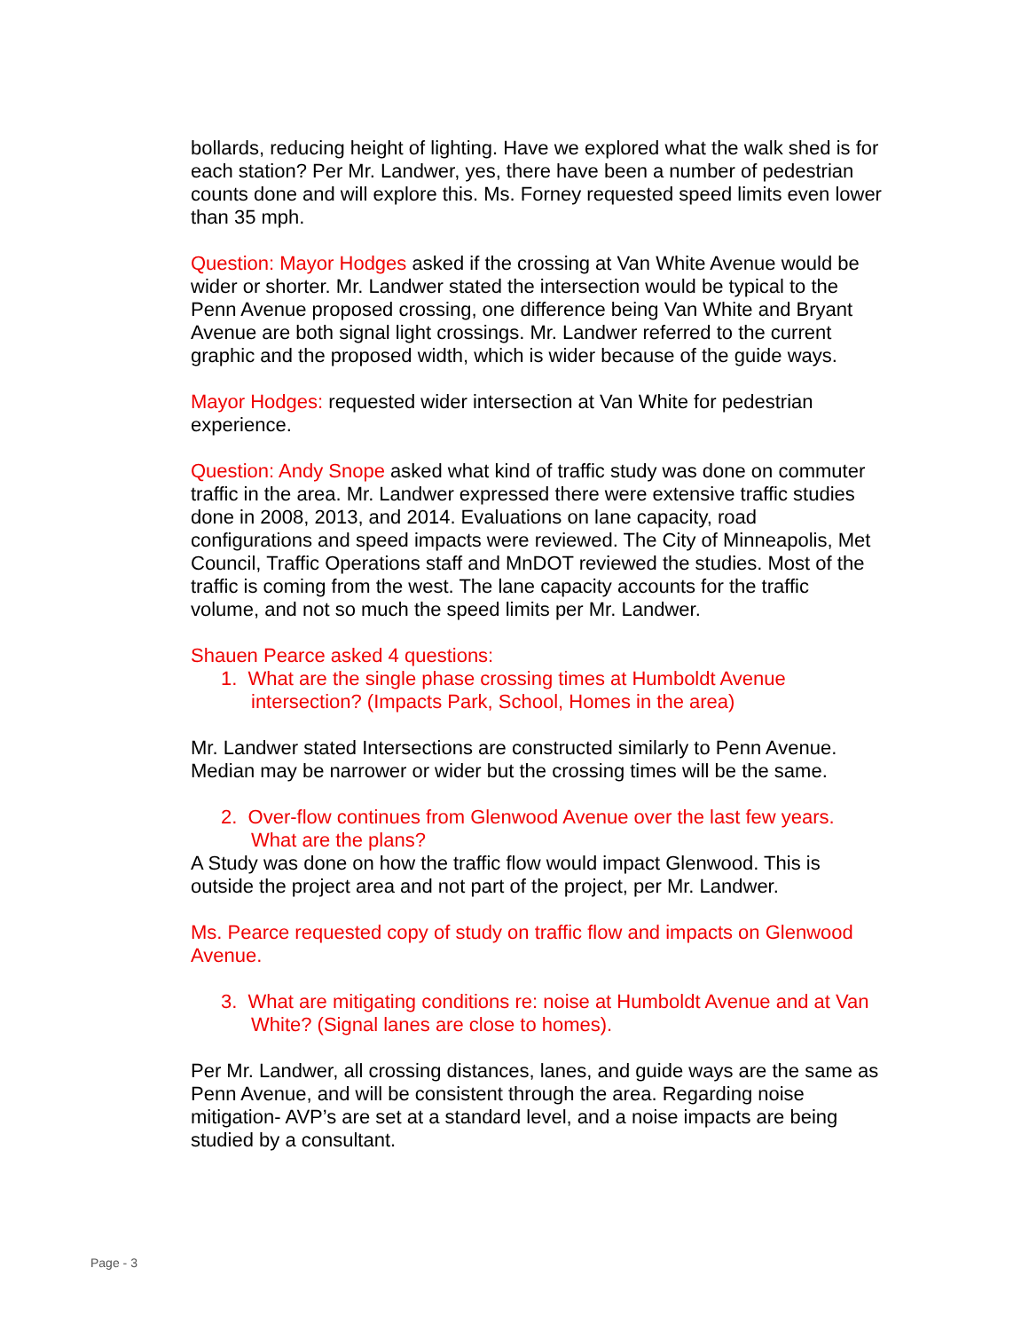bollards, reducing height of lighting. Have we explored what the walk shed is for each station? Per Mr. Landwer, yes, there have been a number of pedestrian counts done and will explore this. Ms. Forney requested speed limits even lower than 35 mph.
Question: Mayor Hodges asked if the crossing at Van White Avenue would be wider or shorter. Mr. Landwer stated the intersection would be typical to the Penn Avenue proposed crossing, one difference being Van White and Bryant Avenue are both signal light crossings. Mr. Landwer referred to the current graphic and the proposed width, which is wider because of the guide ways.
Mayor Hodges: requested wider intersection at Van White for pedestrian experience.
Question: Andy Snope asked what kind of traffic study was done on commuter traffic in the area. Mr. Landwer expressed there were extensive traffic studies done in 2008, 2013, and 2014. Evaluations on lane capacity, road configurations and speed impacts were reviewed. The City of Minneapolis, Met Council, Traffic Operations staff and MnDOT reviewed the studies. Most of the traffic is coming from the west. The lane capacity accounts for the traffic volume, and not so much the speed limits per Mr. Landwer.
Shauen Pearce asked 4 questions:
1. What are the single phase crossing times at Humboldt Avenue intersection? (Impacts Park, School, Homes in the area)
Mr. Landwer stated Intersections are constructed similarly to Penn Avenue. Median may be narrower or wider but the crossing times will be the same.
2. Over-flow continues from Glenwood Avenue over the last few years. What are the plans?
A Study was done on how the traffic flow would impact Glenwood. This is outside the project area and not part of the project, per Mr. Landwer.
Ms. Pearce requested copy of study on traffic flow and impacts on Glenwood Avenue.
3. What are mitigating conditions re: noise at Humboldt Avenue and at Van White? (Signal lanes are close to homes).
Per Mr. Landwer, all crossing distances, lanes, and guide ways are the same as Penn Avenue, and will be consistent through the area. Regarding noise mitigation- AVP’s are set at a standard level, and a noise impacts are being studied by a consultant.
Page - 3